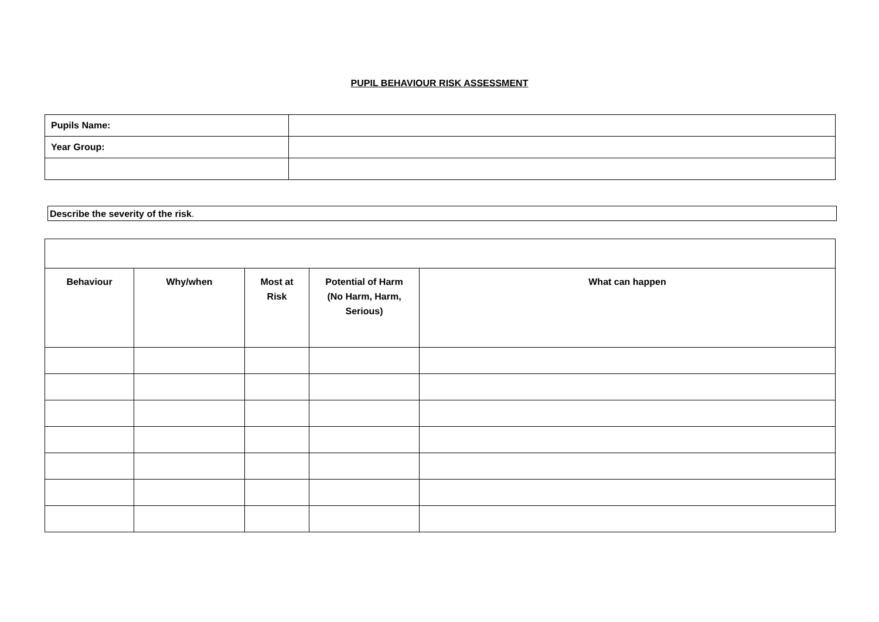PUPIL BEHAVIOUR RISK ASSESSMENT
| Pupils Name: | |
| Year Group: | |
Describe the severity of the risk.
| Behaviour | Why/when | Most at Risk | Potential of Harm (No Harm, Harm, Serious) | What can happen |
| --- | --- | --- | --- | --- |